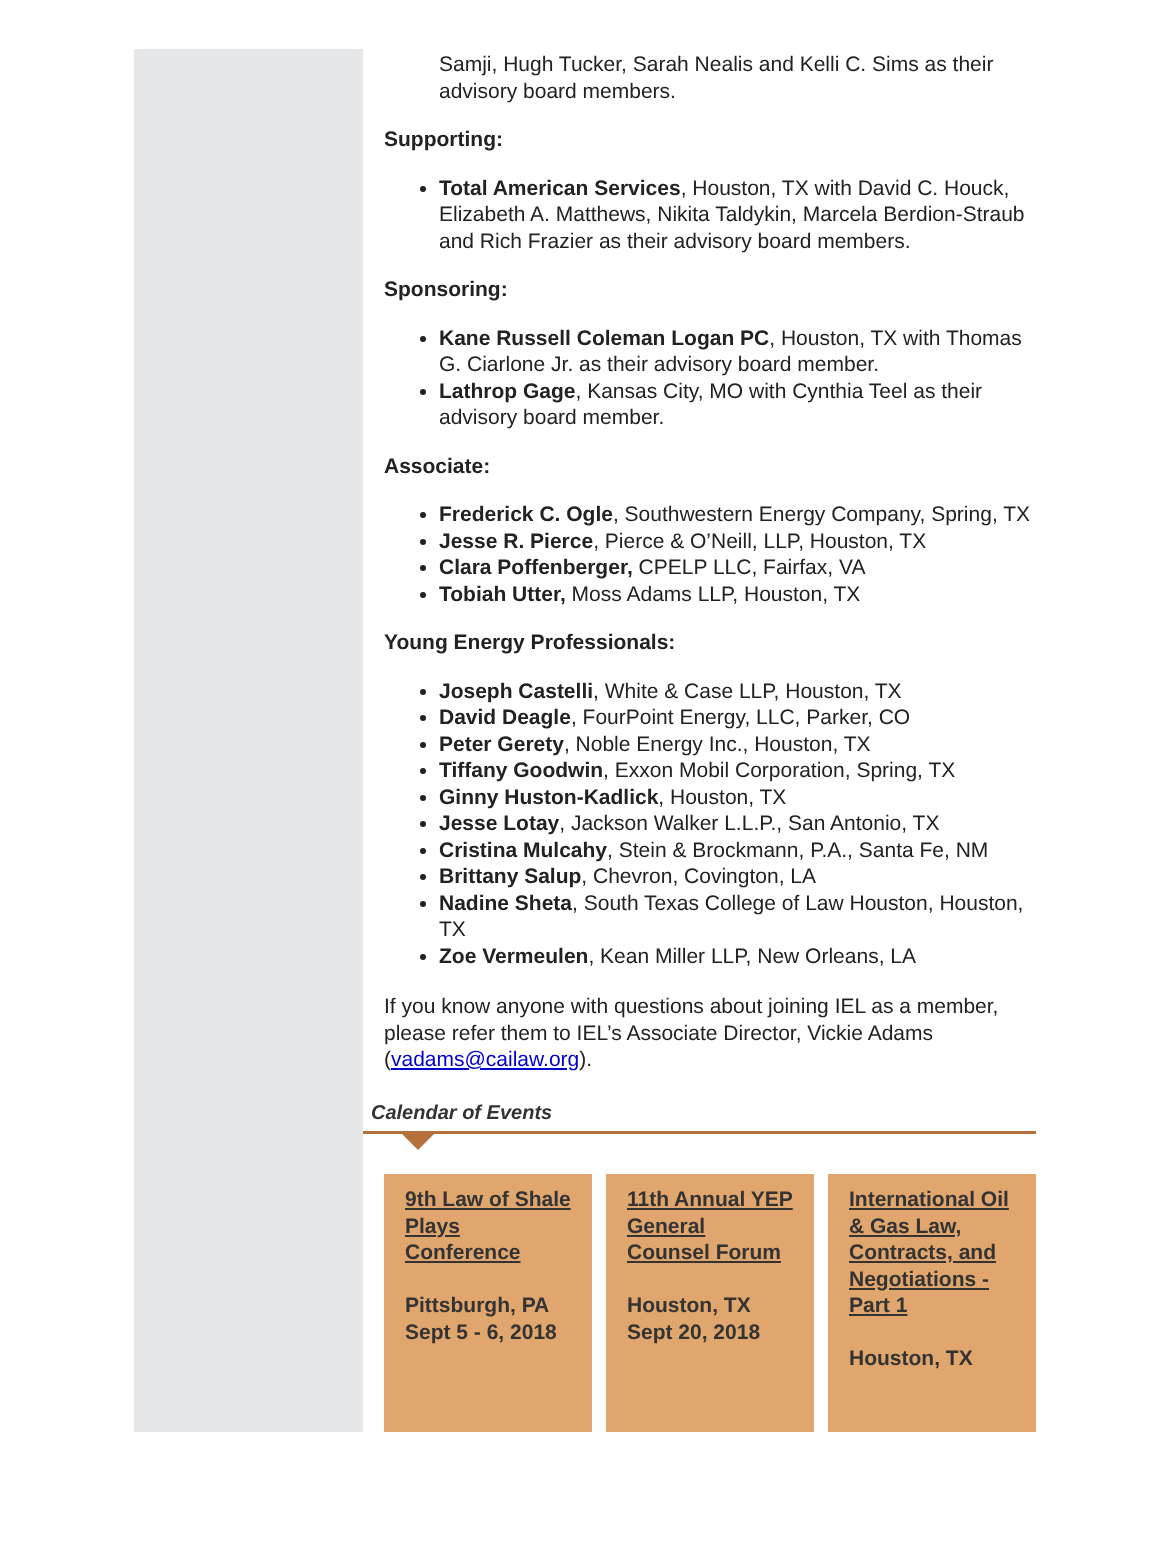Samji, Hugh Tucker, Sarah Nealis and Kelli C. Sims as their advisory board members.
Supporting:
Total American Services, Houston, TX with David C. Houck, Elizabeth A. Matthews, Nikita Taldykin, Marcela Berdion-Straub and Rich Frazier as their advisory board members.
Sponsoring:
Kane Russell Coleman Logan PC, Houston, TX with Thomas G. Ciarlone Jr. as their advisory board member.
Lathrop Gage, Kansas City, MO with Cynthia Teel as their advisory board member.
Associate:
Frederick C. Ogle, Southwestern Energy Company, Spring, TX
Jesse R. Pierce, Pierce & O’Neill, LLP, Houston, TX
Clara Poffenberger, CPELP LLC, Fairfax, VA
Tobiah Utter, Moss Adams LLP, Houston, TX
Young Energy Professionals:
Joseph Castelli, White & Case LLP, Houston, TX
David Deagle, FourPoint Energy, LLC, Parker, CO
Peter Gerety, Noble Energy Inc., Houston, TX
Tiffany Goodwin, Exxon Mobil Corporation, Spring, TX
Ginny Huston-Kadlick, Houston, TX
Jesse Lotay, Jackson Walker L.L.P., San Antonio, TX
Cristina Mulcahy, Stein & Brockmann, P.A., Santa Fe, NM
Brittany Salup, Chevron, Covington, LA
Nadine Sheta, South Texas College of Law Houston, Houston, TX
Zoe Vermeulen, Kean Miller LLP, New Orleans, LA
If you know anyone with questions about joining IEL as a member, please refer them to IEL’s Associate Director, Vickie Adams (vadams@cailaw.org).
Calendar of Events
9th Law of Shale Plays Conference
Pittsburgh, PA
Sept 5 - 6, 2018
11th Annual YEP General Counsel Forum
Houston, TX
Sept 20, 2018
International Oil & Gas Law, Contracts, and Negotiations - Part 1
Houston, TX